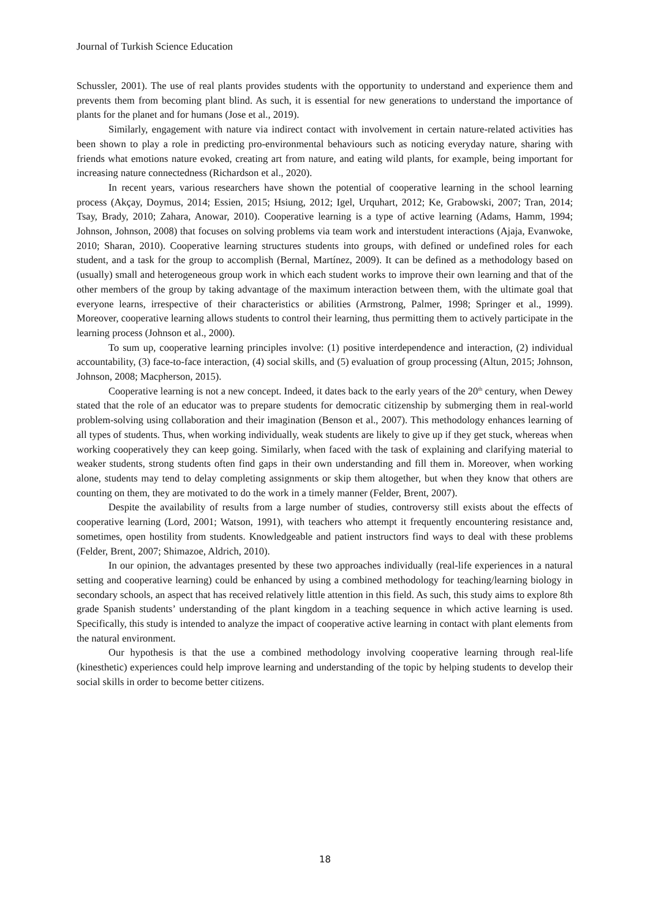Journal of Turkish Science Education
Schussler, 2001). The use of real plants provides students with the opportunity to understand and experience them and prevents them from becoming plant blind. As such, it is essential for new generations to understand the importance of plants for the planet and for humans (Jose et al., 2019).
Similarly, engagement with nature via indirect contact with involvement in certain nature-related activities has been shown to play a role in predicting pro-environmental behaviours such as noticing everyday nature, sharing with friends what emotions nature evoked, creating art from nature, and eating wild plants, for example, being important for increasing nature connectedness (Richardson et al., 2020).
In recent years, various researchers have shown the potential of cooperative learning in the school learning process (Akçay, Doymus, 2014; Essien, 2015; Hsiung, 2012; Igel, Urquhart, 2012; Ke, Grabowski, 2007; Tran, 2014; Tsay, Brady, 2010; Zahara, Anowar, 2010). Cooperative learning is a type of active learning (Adams, Hamm, 1994; Johnson, Johnson, 2008) that focuses on solving problems via team work and interstudent interactions (Ajaja, Evanwoke, 2010; Sharan, 2010). Cooperative learning structures students into groups, with defined or undefined roles for each student, and a task for the group to accomplish (Bernal, Martínez, 2009). It can be defined as a methodology based on (usually) small and heterogeneous group work in which each student works to improve their own learning and that of the other members of the group by taking advantage of the maximum interaction between them, with the ultimate goal that everyone learns, irrespective of their characteristics or abilities (Armstrong, Palmer, 1998; Springer et al., 1999). Moreover, cooperative learning allows students to control their learning, thus permitting them to actively participate in the learning process (Johnson et al., 2000).
To sum up, cooperative learning principles involve: (1) positive interdependence and interaction, (2) individual accountability, (3) face-to-face interaction, (4) social skills, and (5) evaluation of group processing (Altun, 2015; Johnson, Johnson, 2008; Macpherson, 2015).
Cooperative learning is not a new concept. Indeed, it dates back to the early years of the 20<sup>th</sup> century, when Dewey stated that the role of an educator was to prepare students for democratic citizenship by submerging them in real-world problem-solving using collaboration and their imagination (Benson et al., 2007). This methodology enhances learning of all types of students. Thus, when working individually, weak students are likely to give up if they get stuck, whereas when working cooperatively they can keep going. Similarly, when faced with the task of explaining and clarifying material to weaker students, strong students often find gaps in their own understanding and fill them in. Moreover, when working alone, students may tend to delay completing assignments or skip them altogether, but when they know that others are counting on them, they are motivated to do the work in a timely manner (Felder, Brent, 2007).
Despite the availability of results from a large number of studies, controversy still exists about the effects of cooperative learning (Lord, 2001; Watson, 1991), with teachers who attempt it frequently encountering resistance and, sometimes, open hostility from students. Knowledgeable and patient instructors find ways to deal with these problems (Felder, Brent, 2007; Shimazoe, Aldrich, 2010).
In our opinion, the advantages presented by these two approaches individually (real-life experiences in a natural setting and cooperative learning) could be enhanced by using a combined methodology for teaching/learning biology in secondary schools, an aspect that has received relatively little attention in this field. As such, this study aims to explore 8th grade Spanish students’ understanding of the plant kingdom in a teaching sequence in which active learning is used. Specifically, this study is intended to analyze the impact of cooperative active learning in contact with plant elements from the natural environment.
Our hypothesis is that the use a combined methodology involving cooperative learning through real-life (kinesthetic) experiences could help improve learning and understanding of the topic by helping students to develop their social skills in order to become better citizens.
18